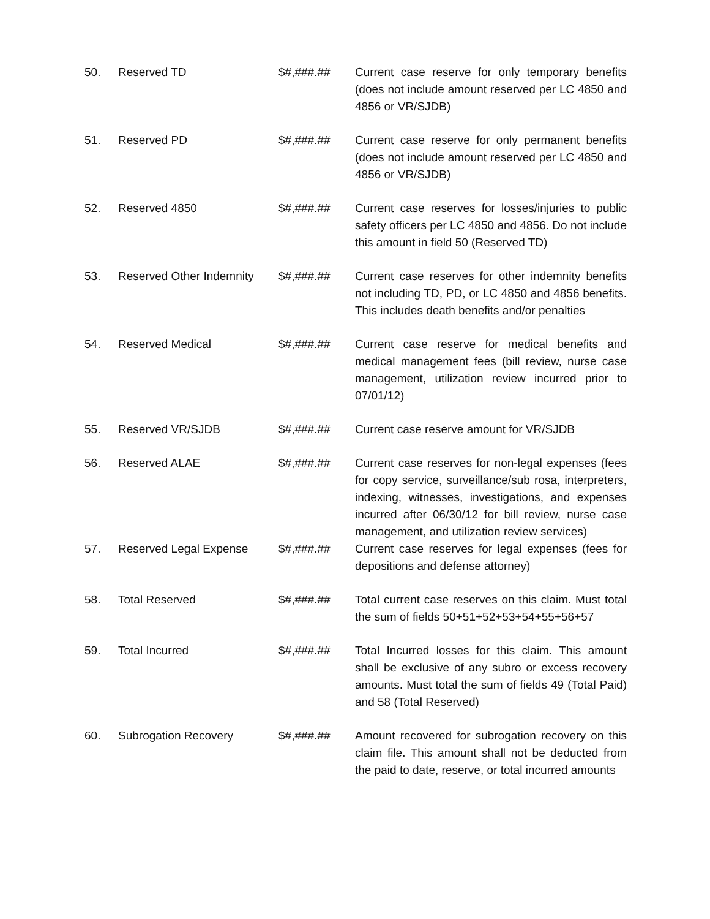| 50. | Reserved TD | $#,###.## | Current case reserve for only temporary benefits (does not include amount reserved per LC 4850 and 4856 or VR/SJDB) |
| 51. | Reserved PD | $#,###.## | Current case reserve for only permanent benefits (does not include amount reserved per LC 4850 and 4856 or VR/SJDB) |
| 52. | Reserved 4850 | $#,###.## | Current case reserves for losses/injuries to public safety officers per LC 4850 and 4856. Do not include this amount in field 50 (Reserved TD) |
| 53. | Reserved Other Indemnity | $#,###.## | Current case reserves for other indemnity benefits not including TD, PD, or LC 4850 and 4856 benefits. This includes death benefits and/or penalties |
| 54. | Reserved Medical | $#,###.## | Current case reserve for medical benefits and medical management fees (bill review, nurse case management, utilization review incurred prior to 07/01/12) |
| 55. | Reserved VR/SJDB | $#,###.## | Current case reserve amount for VR/SJDB |
| 56. | Reserved ALAE | $#,###.## | Current case reserves for non-legal expenses (fees for copy service, surveillance/sub rosa, interpreters, indexing, witnesses, investigations, and expenses incurred after 06/30/12 for bill review, nurse case management, and utilization review services) |
| 57. | Reserved Legal Expense | $#,###.## | Current case reserves for legal expenses (fees for depositions and defense attorney) |
| 58. | Total Reserved | $#,###.## | Total current case reserves on this claim. Must total the sum of fields 50+51+52+53+54+55+56+57 |
| 59. | Total Incurred | $#,###.## | Total Incurred losses for this claim. This amount shall be exclusive of any subro or excess recovery amounts. Must total the sum of fields 49 (Total Paid) and 58 (Total Reserved) |
| 60. | Subrogation Recovery | $#,###.## | Amount recovered for subrogation recovery on this claim file. This amount shall not be deducted from the paid to date, reserve, or total incurred amounts |